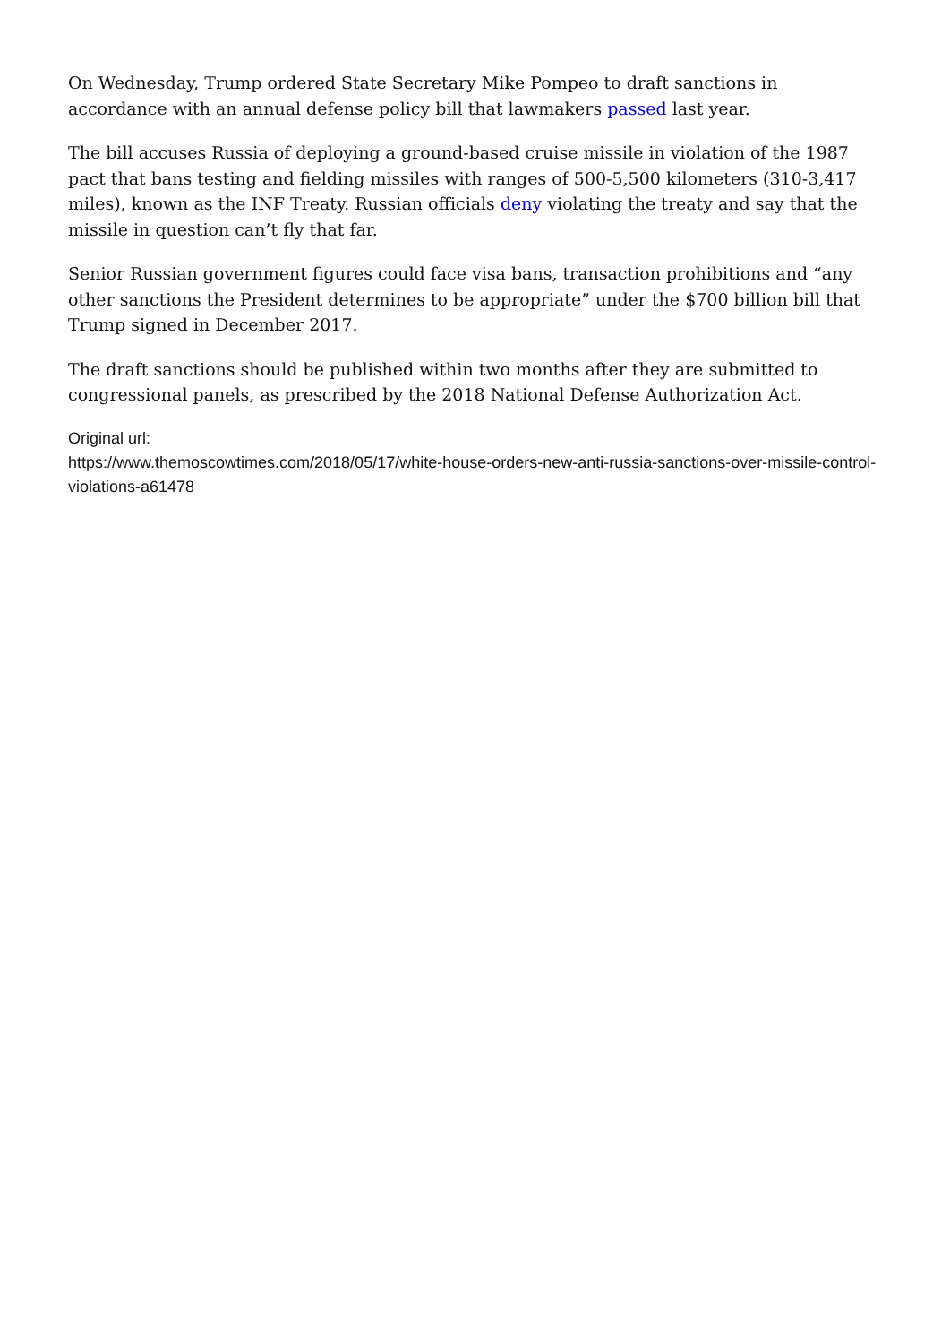On Wednesday, Trump ordered State Secretary Mike Pompeo to draft sanctions in accordance with an annual defense policy bill that lawmakers passed last year.
The bill accuses Russia of deploying a ground-based cruise missile in violation of the 1987 pact that bans testing and fielding missiles with ranges of 500-5,500 kilometers (310-3,417 miles), known as the INF Treaty. Russian officials deny violating the treaty and say that the missile in question can’t fly that far.
Senior Russian government figures could face visa bans, transaction prohibitions and “any other sanctions the President determines to be appropriate” under the $700 billion bill that Trump signed in December 2017.
The draft sanctions should be published within two months after they are submitted to congressional panels, as prescribed by the 2018 National Defense Authorization Act.
Original url:
https://www.themoscowtimes.com/2018/05/17/white-house-orders-new-anti-russia-sanctions-over-missile-control-violations-a61478